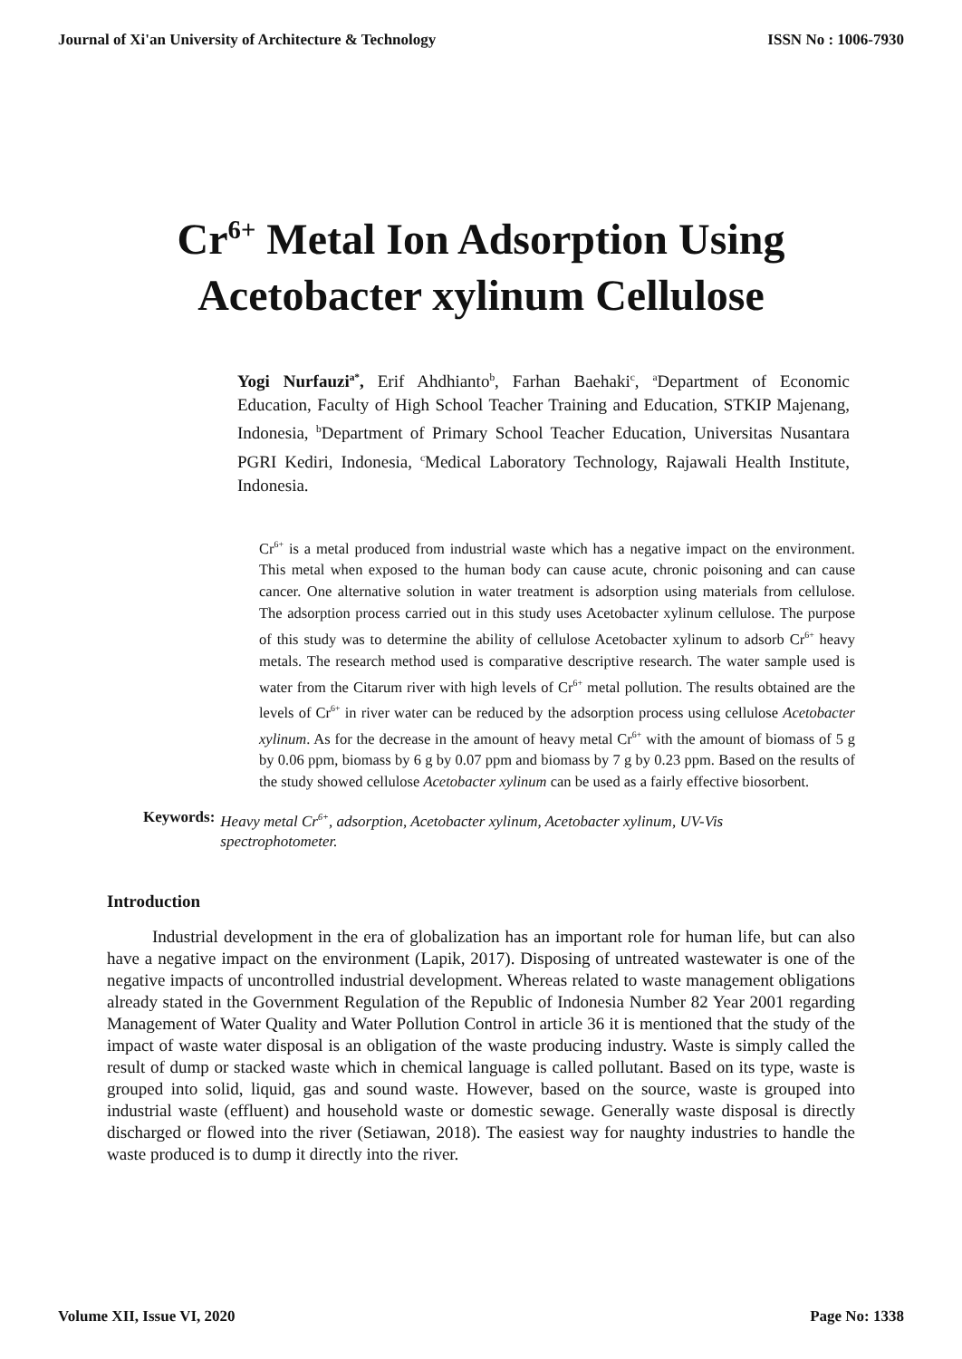Journal of Xi'an University of Architecture & Technology ISSN No : 1006-7930
Cr<sup>6+</sup> Metal Ion Adsorption Using
Acetobacter xylinum Cellulose
Yogi Nurfauzi<sup>a*</sup>, Erif Ahdhianto<sup>b</sup>, Farhan Baehaki<sup>c</sup>, <sup>a</sup>Department of Economic Education, Faculty of High School Teacher Training and Education, STKIP Majenang, Indonesia, <sup>b</sup>Department of Primary School Teacher Education, Universitas Nusantara PGRI Kediri, Indonesia, <sup>c</sup>Medical Laboratory Technology, Rajawali Health Institute, Indonesia.
Cr<sup>6+</sup> is a metal produced from industrial waste which has a negative impact on the environment. This metal when exposed to the human body can cause acute, chronic poisoning and can cause cancer. One alternative solution in water treatment is adsorption using materials from cellulose. The adsorption process carried out in this study uses Acetobacter xylinum cellulose. The purpose of this study was to determine the ability of cellulose Acetobacter xylinum to adsorb Cr<sup>6+</sup> heavy metals. The research method used is comparative descriptive research. The water sample used is water from the Citarum river with high levels of Cr<sup>6+</sup> metal pollution. The results obtained are the levels of Cr<sup>6+</sup> in river water can be reduced by the adsorption process using cellulose Acetobacter xylinum. As for the decrease in the amount of heavy metal Cr<sup>6+</sup> with the amount of biomass of 5 g by 0.06 ppm, biomass by 6 g by 0.07 ppm and biomass by 7 g by 0.23 ppm. Based on the results of the study showed cellulose Acetobacter xylinum can be used as a fairly effective biosorbent.
Keywords: Heavy metal Cr<sup>6+</sup>, adsorption, Acetobacter xylinum, Acetobacter xylinum, UV-Vis spectrophotometer.
Introduction
Industrial development in the era of globalization has an important role for human life, but can also have a negative impact on the environment (Lapik, 2017). Disposing of untreated wastewater is one of the negative impacts of uncontrolled industrial development. Whereas related to waste management obligations already stated in the Government Regulation of the Republic of Indonesia Number 82 Year 2001 regarding Management of Water Quality and Water Pollution Control in article 36 it is mentioned that the study of the impact of waste water disposal is an obligation of the waste producing industry. Waste is simply called the result of dump or stacked waste which in chemical language is called pollutant. Based on its type, waste is grouped into solid, liquid, gas and sound waste. However, based on the source, waste is grouped into industrial waste (effluent) and household waste or domestic sewage. Generally waste disposal is directly discharged or flowed into the river (Setiawan, 2018). The easiest way for naughty industries to handle the waste produced is to dump it directly into the river.
Volume XII, Issue VI, 2020 Page No: 1338